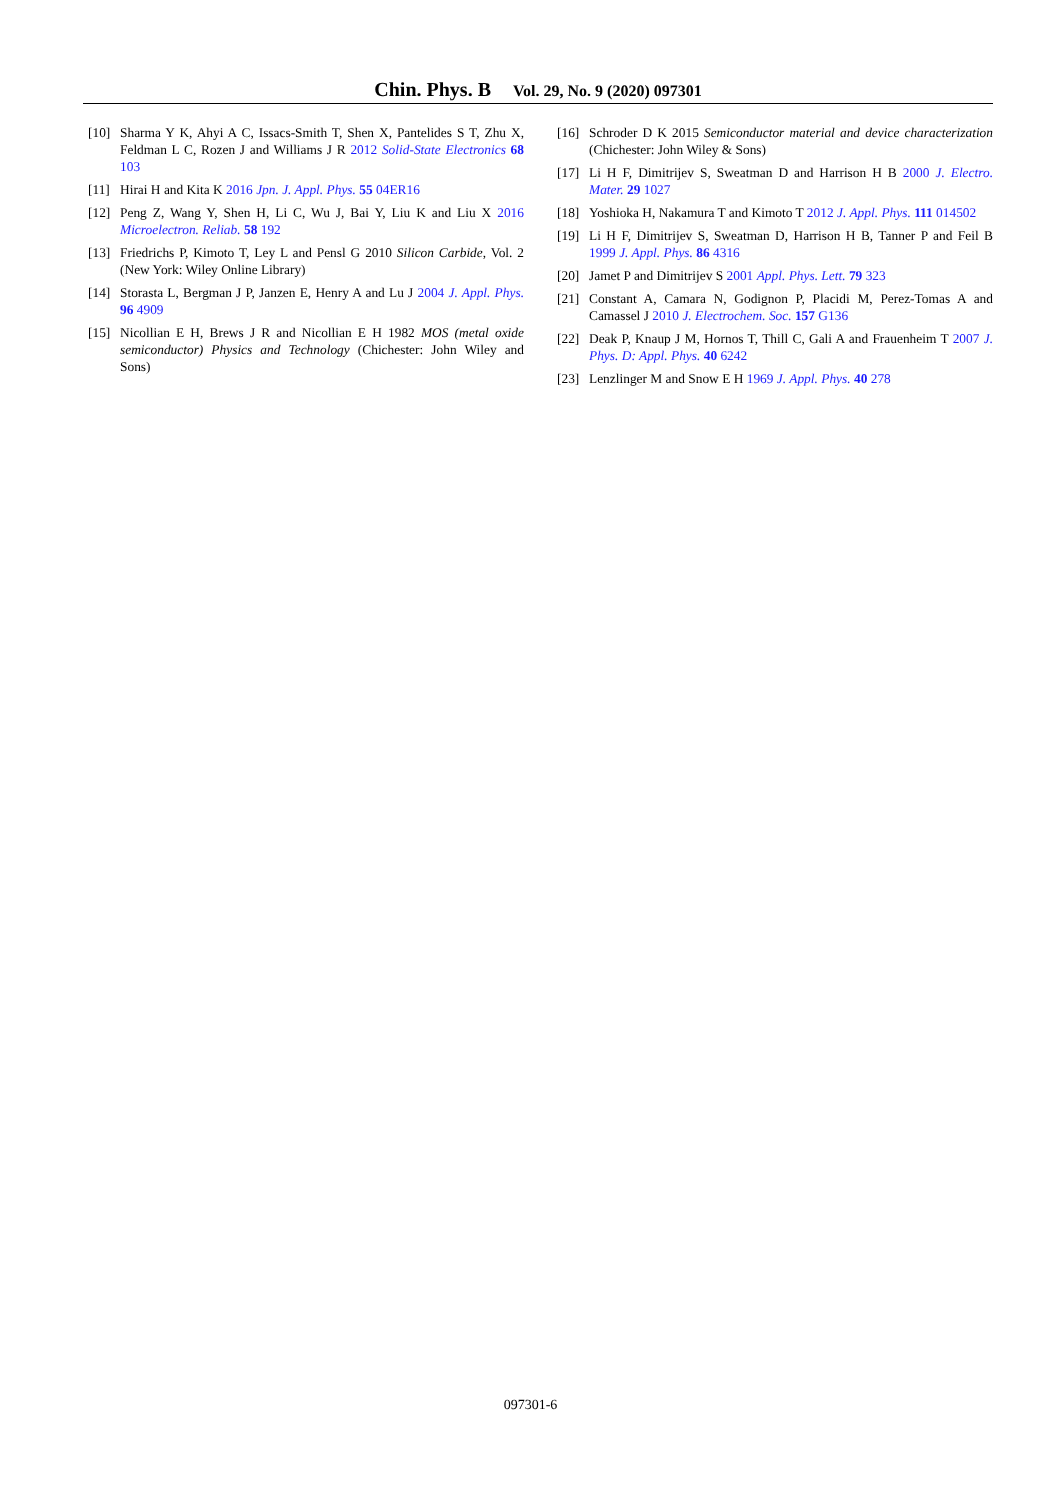Chin. Phys. B Vol. 29, No. 9 (2020) 097301
[10] Sharma Y K, Ahyi A C, Issacs-Smith T, Shen X, Pantelides S T, Zhu X, Feldman L C, Rozen J and Williams J R 2012 Solid-State Electronics 68 103
[11] Hirai H and Kita K 2016 Jpn. J. Appl. Phys. 55 04ER16
[12] Peng Z, Wang Y, Shen H, Li C, Wu J, Bai Y, Liu K and Liu X 2016 Microelectron. Reliab. 58 192
[13] Friedrichs P, Kimoto T, Ley L and Pensl G 2010 Silicon Carbide, Vol. 2 (New York: Wiley Online Library)
[14] Storasta L, Bergman J P, Janzen E, Henry A and Lu J 2004 J. Appl. Phys. 96 4909
[15] Nicollian E H, Brews J R and Nicollian E H 1982 MOS (metal oxide semiconductor) Physics and Technology (Chichester: John Wiley and Sons)
[16] Schroder D K 2015 Semiconductor material and device characterization (Chichester: John Wiley & Sons)
[17] Li H F, Dimitrijev S, Sweatman D and Harrison H B 2000 J. Electro. Mater. 29 1027
[18] Yoshioka H, Nakamura T and Kimoto T 2012 J. Appl. Phys. 111 014502
[19] Li H F, Dimitrijev S, Sweatman D, Harrison H B, Tanner P and Feil B 1999 J. Appl. Phys. 86 4316
[20] Jamet P and Dimitrijev S 2001 Appl. Phys. Lett. 79 323
[21] Constant A, Camara N, Godignon P, Placidi M, Perez-Tomas A and Camassel J 2010 J. Electrochem. Soc. 157 G136
[22] Deak P, Knaup J M, Hornos T, Thill C, Gali A and Frauenheim T 2007 J. Phys. D: Appl. Phys. 40 6242
[23] Lenzlinger M and Snow E H 1969 J. Appl. Phys. 40 278
097301-6